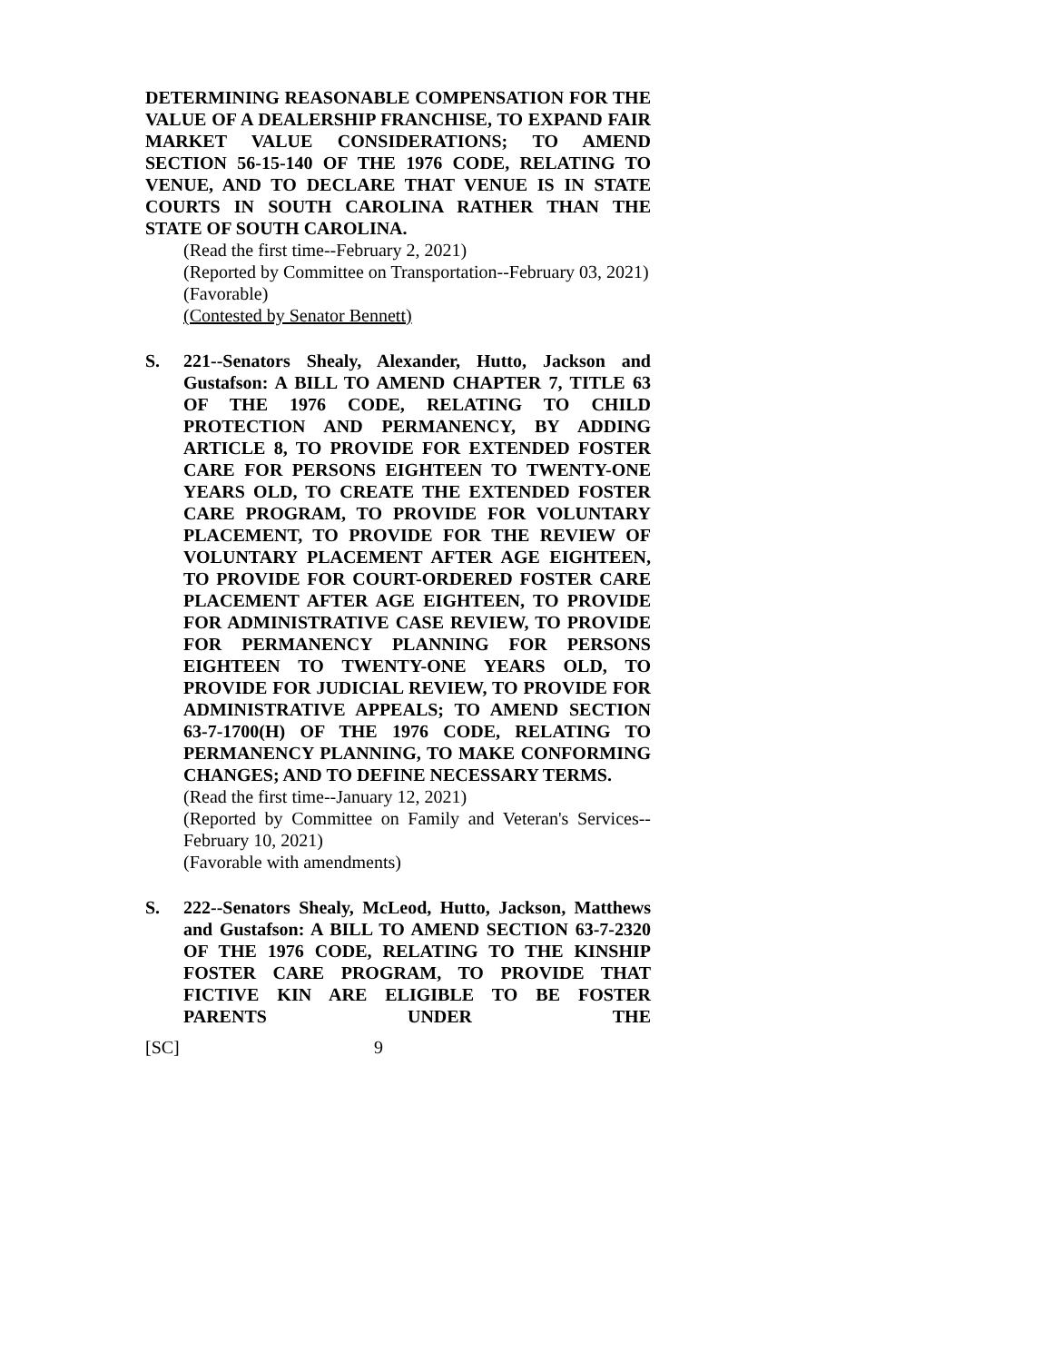DETERMINING REASONABLE COMPENSATION FOR THE VALUE OF A DEALERSHIP FRANCHISE, TO EXPAND FAIR MARKET VALUE CONSIDERATIONS; TO AMEND SECTION 56-15-140 OF THE 1976 CODE, RELATING TO VENUE, AND TO DECLARE THAT VENUE IS IN STATE COURTS IN SOUTH CAROLINA RATHER THAN THE STATE OF SOUTH CAROLINA.
(Read the first time--February 2, 2021)
(Reported by Committee on Transportation--February 03, 2021)
(Favorable)
(Contested by Senator Bennett)
S. 221--Senators Shealy, Alexander, Hutto, Jackson and Gustafson: A BILL TO AMEND CHAPTER 7, TITLE 63 OF THE 1976 CODE, RELATING TO CHILD PROTECTION AND PERMANENCY, BY ADDING ARTICLE 8, TO PROVIDE FOR EXTENDED FOSTER CARE FOR PERSONS EIGHTEEN TO TWENTY-ONE YEARS OLD, TO CREATE THE EXTENDED FOSTER CARE PROGRAM, TO PROVIDE FOR VOLUNTARY PLACEMENT, TO PROVIDE FOR THE REVIEW OF VOLUNTARY PLACEMENT AFTER AGE EIGHTEEN, TO PROVIDE FOR COURT-ORDERED FOSTER CARE PLACEMENT AFTER AGE EIGHTEEN, TO PROVIDE FOR ADMINISTRATIVE CASE REVIEW, TO PROVIDE FOR PERMANENCY PLANNING FOR PERSONS EIGHTEEN TO TWENTY-ONE YEARS OLD, TO PROVIDE FOR JUDICIAL REVIEW, TO PROVIDE FOR ADMINISTRATIVE APPEALS; TO AMEND SECTION 63-7-1700(H) OF THE 1976 CODE, RELATING TO PERMANENCY PLANNING, TO MAKE CONFORMING CHANGES; AND TO DEFINE NECESSARY TERMS.
(Read the first time--January 12, 2021)
(Reported by Committee on Family and Veteran's Services--February 10, 2021)
(Favorable with amendments)
S. 222--Senators Shealy, McLeod, Hutto, Jackson, Matthews and Gustafson: A BILL TO AMEND SECTION 63-7-2320 OF THE 1976 CODE, RELATING TO THE KINSHIP FOSTER CARE PROGRAM, TO PROVIDE THAT FICTIVE KIN ARE ELIGIBLE TO BE FOSTER PARENTS UNDER THE
[SC] 9